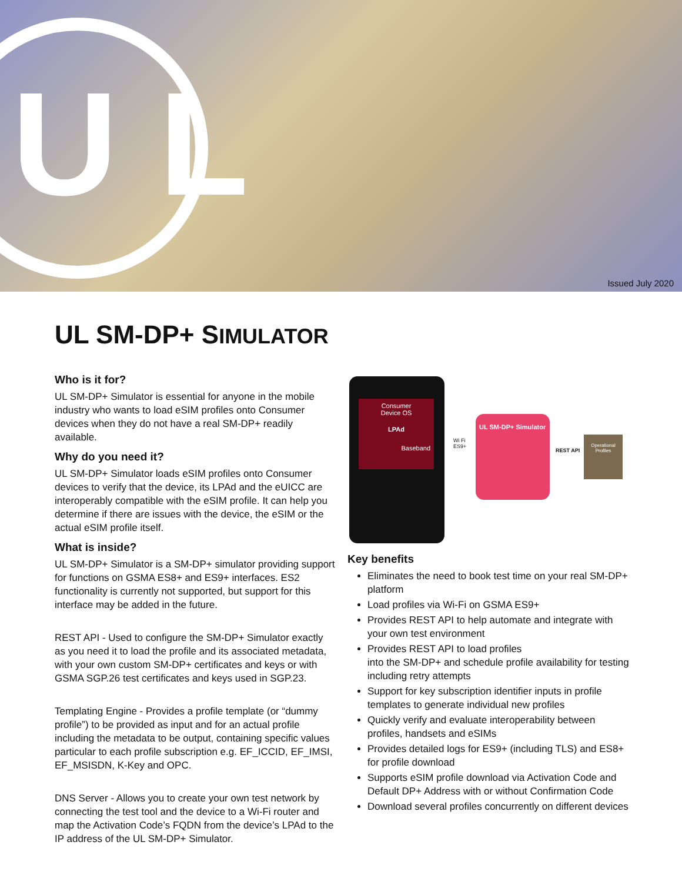U L
Issued July 2020
UL SM-DP+ SIMULATOR
Who is it for?
UL SM-DP+ Simulator is essential for anyone in the mobile industry who wants to load eSIM profiles onto Consumer devices when they do not have a real SM-DP+ readily available.
Why do you need it?
UL SM-DP+ Simulator loads eSIM profiles onto Consumer devices to verify that the device, its LPAd and the eUICC are interoperably compatible with the eSIM profile. It can help you determine if there are issues with the device, the eSIM or the actual eSIM profile itself.
What is inside?
UL SM-DP+ Simulator is a SM-DP+ simulator providing support for functions on GSMA ES8+ and ES9+ interfaces. ES2 functionality is currently not supported, but support for this interface may be added in the future.
REST API - Used to configure the SM-DP+ Simulator exactly as you need it to load the profile and its associated metadata, with your own custom SM-DP+ certificates and keys or with GSMA SGP.26 test certificates and keys used in SGP.23.
Templating Engine - Provides a profile template (or “dummy profile”) to be provided as input and for an actual profile including the metadata to be output, containing specific values particular to each profile subscription e.g. EF_ICCID, EF_IMSI, EF_MSISDN, K-Key and OPC.
DNS Server - Allows you to create your own test network by connecting the test tool and the device to a Wi-Fi router and map the Activation Code’s FQDN from the device’s LPAd to the IP address of the UL SM-DP+ Simulator.
Consumer
Device OS
LPAd
Baseband
Wi Fi
ES9+
UL SM-DP+ Simulator
REST API
Operational Profiles
Key benefits
Eliminates the need to book test time on your real SM-DP+ platform
Load profiles via Wi-Fi on GSMA ES9+
Provides REST API to help automate and integrate with your own test environment
Provides REST API to load profiles
into the SM-DP+ and schedule profile availability for testing including retry attempts
Support for key subscription identifier inputs in profile templates to generate individual new profiles
Quickly verify and evaluate interoperability between profiles, handsets and eSIMs
Provides detailed logs for ES9+ (including TLS) and ES8+ for profile download
Supports eSIM profile download via Activation Code and Default DP+ Address with or without Confirmation Code
Download several profiles concurrently on different devices